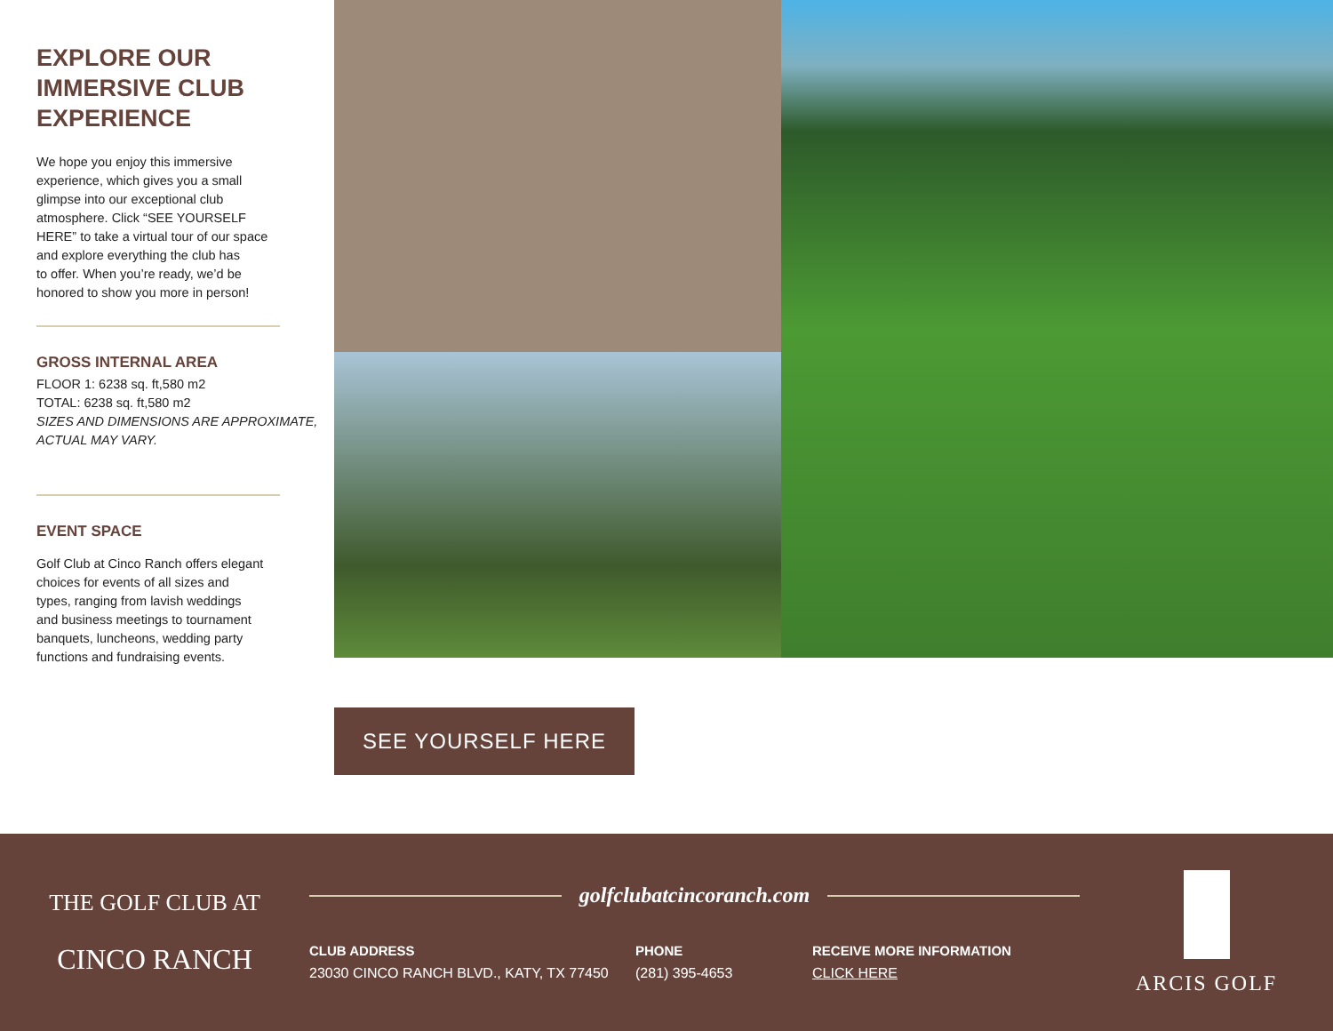EXPLORE OUR
IMMERSIVE CLUB
EXPERIENCE
We hope you enjoy this immersive
experience, which gives you a small
glimpse into our exceptional club
atmosphere. Click “SEE YOURSELF
HERE” to take a virtual tour of our space
and explore everything the club has
to offer. When you’re ready, we’d be
honored to show you more in person!
GROSS INTERNAL AREA
FLOOR 1: 6238 sq. ft,580 m2
TOTAL: 6238 sq. ft,580 m2
SIZES AND DIMENSIONS ARE APPROXIMATE,
ACTUAL MAY VARY.
EVENT SPACE
Golf Club at Cinco Ranch offers elegant
choices for events of all sizes and
types, ranging from lavish weddings
and business meetings to tournament
banquets, luncheons, wedding party
functions and fundraising events.
SEE YOURSELF HERE
THE GOLF CLUB AT
CINCO RANCH
golfclubatcincoranch.com
CLUB ADDRESS
23030 CINCO RANCH BLVD., KATY, TX 77450
PHONE
(281) 395-4653
RECEIVE MORE INFORMATION
CLICK HERE
ARCIS GOLF